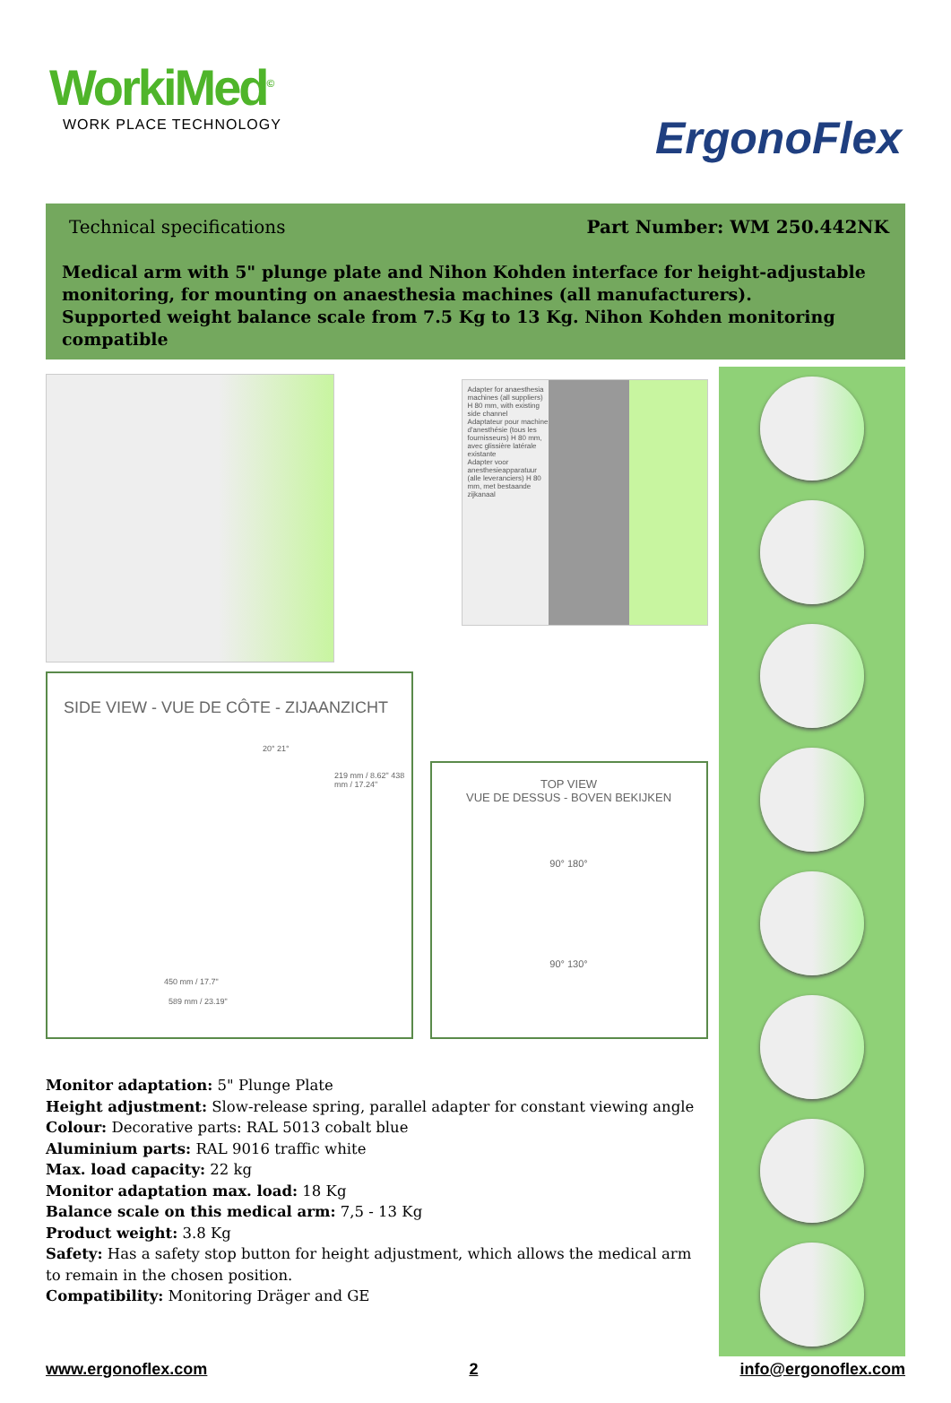WorkiMed<sup>©</sup>
WORK PLACE TECHNOLOGY
ErgonoFlex
Technical specifications Part Number: WM 250.442NK
Medical arm with 5" plunge plate and Nihon Kohden interface for height-adjustable monitoring, for mounting on anaesthesia machines (all manufacturers).
Supported weight balance scale from 7.5 Kg to 13 Kg. Nihon Kohden monitoring compatible
Adapter for anaesthesia machines (all suppliers) H 80 mm, with existing side channel
Adaptateur pour machine d'anesthésie (tous les fournisseurs) H 80 mm, avec glissière latérale existante
Adapter voor anesthesieapparatuur (alle leveranciers) H 80 mm, met bestaande zijkanaal
SIDE VIEW - VUE DE CÔTE - ZIJAANZICHT
20° 21°
219 mm / 8.62" 438 mm / 17.24"
450 mm / 17.7"
589 mm / 23.19"
TOP VIEW
VUE DE DESSUS - BOVEN BEKIJKEN
90° 180°
90° 130°
Monitor adaptation: 5" Plunge Plate
Height adjustment: Slow-release spring, parallel adapter for constant viewing angle
Colour: Decorative parts: RAL 5013 cobalt blue
Aluminium parts: RAL 9016 traffic white
Max. load capacity: 22 kg
Monitor adaptation max. load: 18 Kg
Balance scale on this medical arm: 7,5 - 13 Kg
Product weight: 3.8 Kg
Safety: Has a safety stop button for height adjustment, which allows the medical arm to remain in the chosen position.
Compatibility: Monitoring Dräger and GE
www.ergonoflex.com 2 info@ergonoflex.com